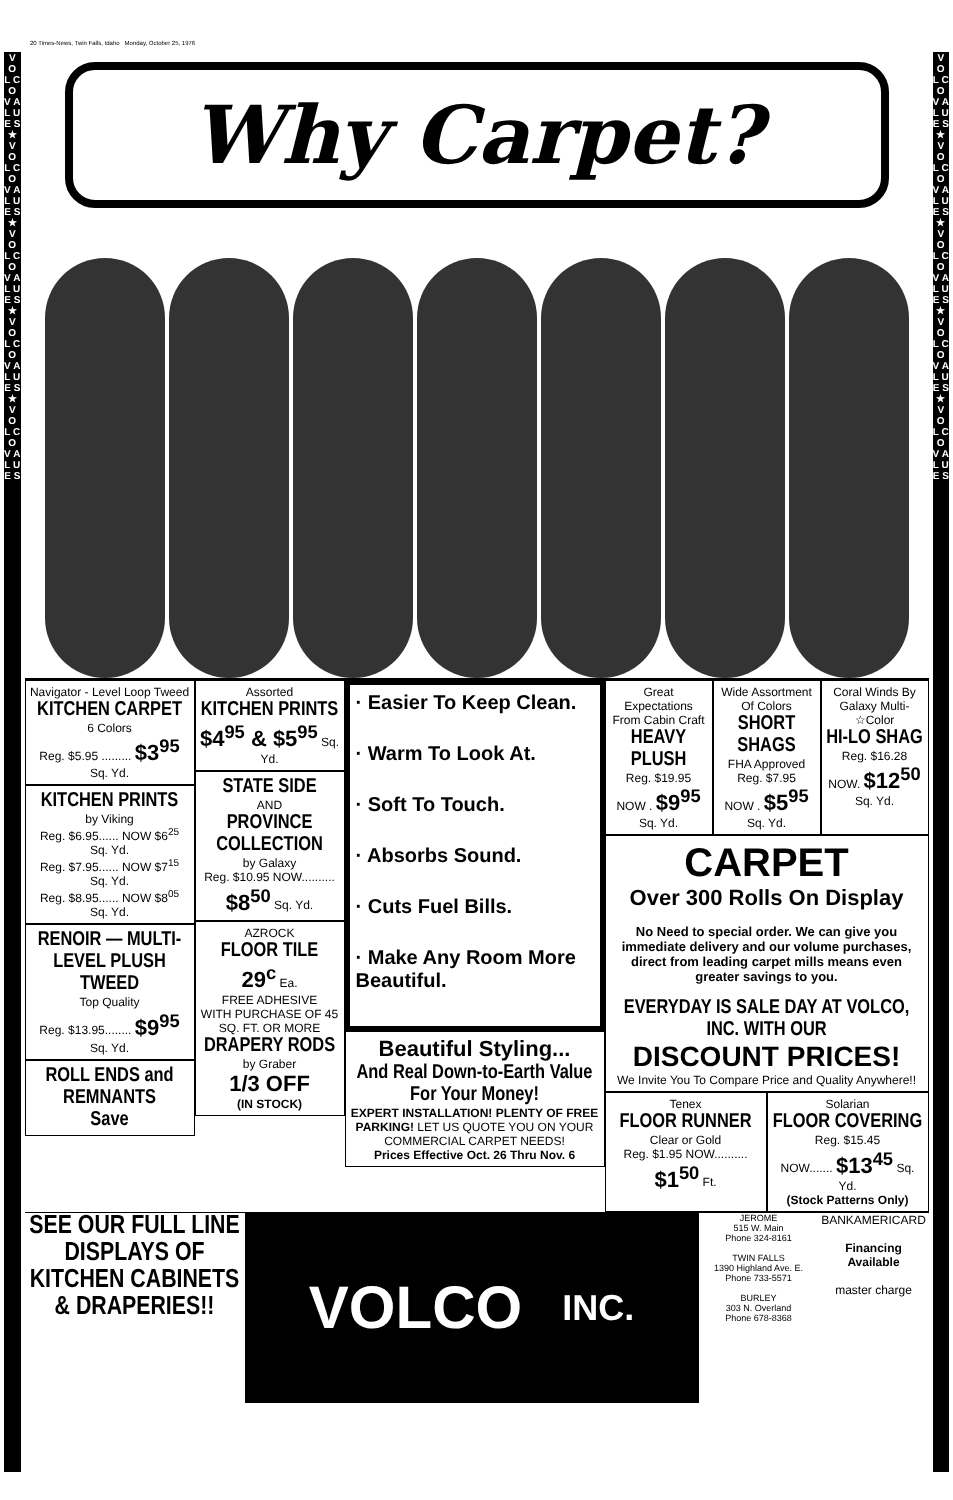20 Times-News, Twin Falls, Idaho Monday, October 25, 1976
V O L C O
V A L U E S ★ V O L C O V A L U E S ★ V O L C O V A L U E S ★ V O L C O V A L U E S ★ V O L C O V A L U E S
Why Carpet?
Navigator - Level Loop Tweed
KITCHEN CARPET
6 Colors
Reg. $5.95 ......... $3<sup>95</sup> Sq. Yd.
KITCHEN PRINTS
by Viking
Reg. $6.95...... NOW $6<sup>25</sup> Sq. Yd.
Reg. $7.95...... NOW $7<sup>15</sup> Sq. Yd.
Reg. $8.95...... NOW $8<sup>05</sup> Sq. Yd.
RENOIR — MULTI-LEVEL PLUSH TWEED
Top Quality
Reg. $13.95........ $9<sup>95</sup> Sq. Yd.
ROLL ENDS and REMNANTS
Save
Assorted
KITCHEN PRINTS
$4<sup>95</sup> & $5<sup>95</sup> Sq. Yd.
STATE SIDE
AND
PROVINCE COLLECTION
by Galaxy
Reg. $10.95 NOW.......... $8<sup>50</sup> Sq. Yd.
AZROCK
FLOOR TILE
29<sup>c</sup> Ea.
FREE ADHESIVE
WITH PURCHASE OF 45 SQ. FT. OR MORE
DRAPERY RODS
by Graber
1/3 OFF
(IN STOCK)
· Easier To Keep Clean.
· Warm To Look At.
· Soft To Touch.
· Absorbs Sound.
· Cuts Fuel Bills.
· Make Any Room More Beautiful.
Beautiful Styling...
And Real Down-to-Earth Value For Your Money!
EXPERT INSTALLATION! PLENTY OF FREE PARKING! LET US QUOTE YOU ON YOUR COMMERCIAL CARPET NEEDS!
Prices Effective Oct. 26 Thru Nov. 6
Great Expectations From Cabin Craft
HEAVY PLUSH
Reg. $19.95
NOW . $9<sup>95</sup> Sq. Yd.
Wide Assortment Of Colors
SHORT SHAGS
FHA Approved
Reg. $7.95
NOW . $5<sup>95</sup> Sq. Yd.
Coral Winds By Galaxy Multi-☆Color
HI-LO SHAG
Reg. $16.28
NOW. $12<sup>50</sup> Sq. Yd.
CARPET
Over 300 Rolls On Display
No Need to special order. We can give you immediate delivery and our volume purchases, direct from leading carpet mills means even greater savings to you.
EVERYDAY IS SALE DAY AT VOLCO, INC. WITH OUR
DISCOUNT PRICES!
We Invite You To Compare Price and Quality Anywhere!!
Tenex
FLOOR RUNNER
Clear or Gold
Reg. $1.95 NOW.......... $1<sup>50</sup> Ft.
Solarian
FLOOR COVERING
Reg. $15.45
NOW....... $13<sup>45</sup> Sq. Yd.
(Stock Patterns Only)
SEE OUR FULL LINE DISPLAYS OF KITCHEN CABINETS & DRAPERIES!!
VOLCO INC.
JEROME
515 W. Main
Phone 324-8161
TWIN FALLS
1390 Highland Ave. E.
Phone 733-5571
BURLEY
303 N. Overland
Phone 678-8368
BANKAMERICARD
Financing Available
master charge
V O L C O
V A L U E S ★ V O L C O V A L U E S ★ V O L C O V A L U E S ★ V O L C O V A L U E S ★ V O L C O V A L U E S